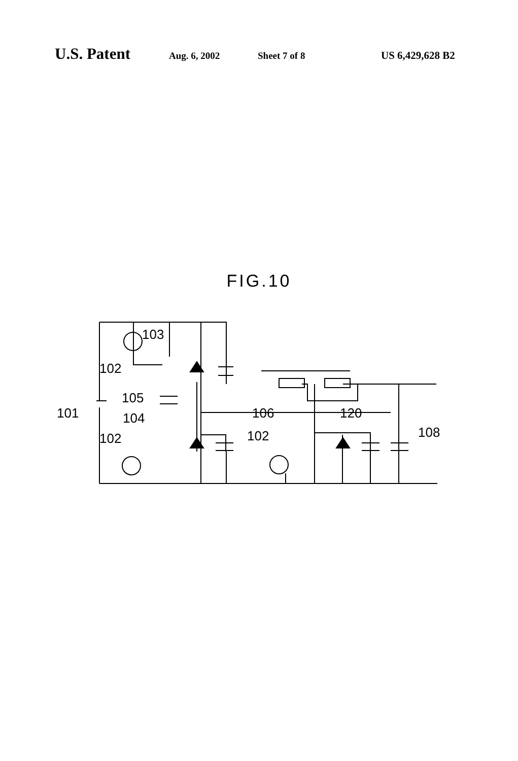U.S. Patent Aug. 6, 2002 Sheet 7 of 8 US 6,429,628 B2
FIG.10
103
102
105
101
104
102
106
120
102
108